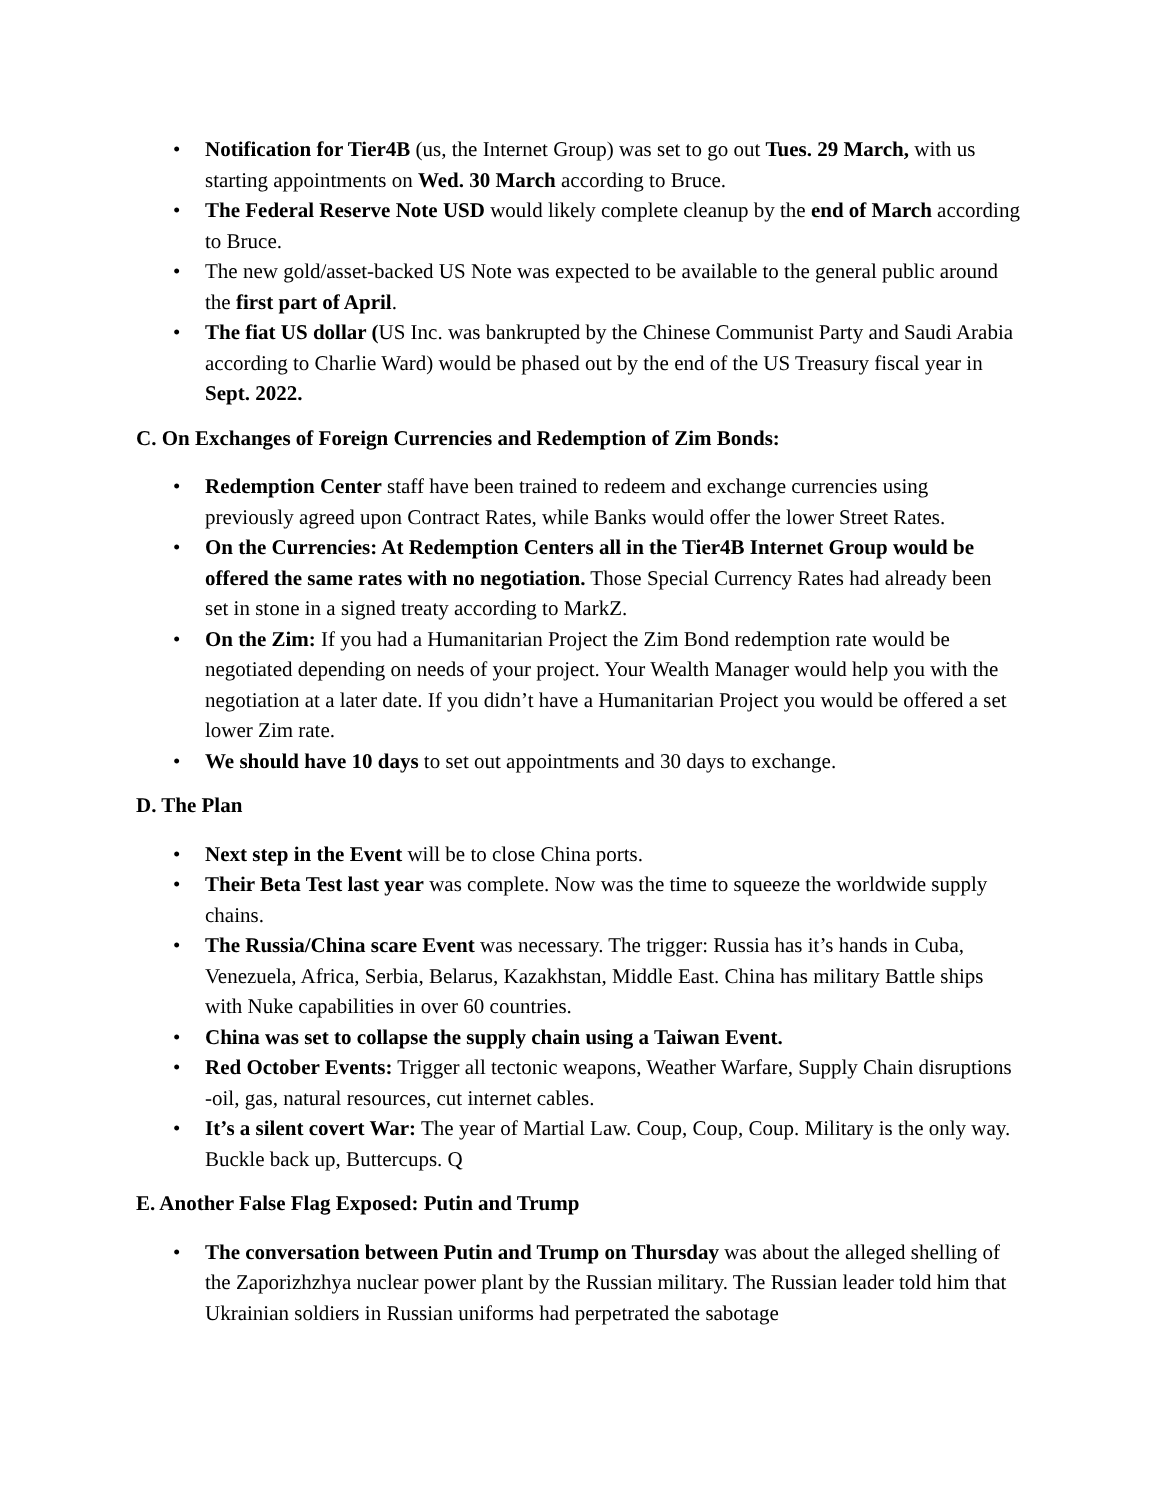• Notification for Tier4B (us, the Internet Group) was set to go out Tues. 29 March, with us starting appointments on Wed. 30 March according to Bruce.
• The Federal Reserve Note USD would likely complete cleanup by the end of March according to Bruce.
• The new gold/asset-backed US Note was expected to be available to the general public around the first part of April.
• The fiat US dollar (US Inc. was bankrupted by the Chinese Communist Party and Saudi Arabia according to Charlie Ward) would be phased out by the end of the US Treasury fiscal year in Sept. 2022.
C. On Exchanges of Foreign Currencies and Redemption of Zim Bonds:
• Redemption Center staff have been trained to redeem and exchange currencies using previously agreed upon Contract Rates, while Banks would offer the lower Street Rates.
• On the Currencies: At Redemption Centers all in the Tier4B Internet Group would be offered the same rates with no negotiation. Those Special Currency Rates had already been set in stone in a signed treaty according to MarkZ.
• On the Zim: If you had a Humanitarian Project the Zim Bond redemption rate would be negotiated depending on needs of your project. Your Wealth Manager would help you with the negotiation at a later date. If you didn’t have a Humanitarian Project you would be offered a set lower Zim rate.
• We should have 10 days to set out appointments and 30 days to exchange.
D. The Plan
• Next step in the Event will be to close China ports.
• Their Beta Test last year was complete. Now was the time to squeeze the worldwide supply chains.
• The Russia/China scare Event was necessary. The trigger: Russia has it’s hands in Cuba, Venezuela, Africa, Serbia, Belarus, Kazakhstan, Middle East. China has military Battle ships with Nuke capabilities in over 60 countries.
• China was set to collapse the supply chain using a Taiwan Event.
• Red October Events: Trigger all tectonic weapons, Weather Warfare, Supply Chain disruptions -oil, gas, natural resources, cut internet cables.
• It’s a silent covert War: The year of Martial Law. Coup, Coup, Coup. Military is the only way. Buckle back up, Buttercups. Q
E. Another False Flag Exposed: Putin and Trump
• The conversation between Putin and Trump on Thursday was about the alleged shelling of the Zaporizhzhya nuclear power plant by the Russian military. The Russian leader told him that Ukrainian soldiers in Russian uniforms had perpetrated the sabotage